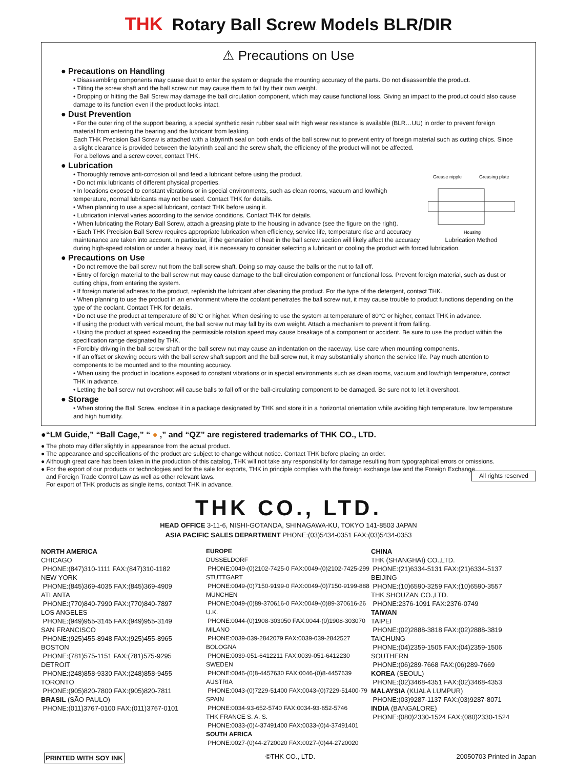THK Rotary Ball Screw Models BLR/DIR
⚠ Precautions on Use
● Precautions on Handling
• Disassembling components may cause dust to enter the system or degrade the mounting accuracy of the parts. Do not disassemble the product.
• Tilting the screw shaft and the ball screw nut may cause them to fall by their own weight.
• Dropping or hitting the Ball Screw may damage the ball circulation component, which may cause functional loss. Giving an impact to the product could also cause damage to its function even if the product looks intact.
● Dust Prevention
• For the outer ring of the support bearing, a special synthetic resin rubber seal with high wear resistance is available (BLR…UU) in order to prevent foreign material from entering the bearing and the lubricant from leaking.
Each THK Precision Ball Screw is attached with a labyrinth seal on both ends of the ball screw nut to prevent entry of foreign material such as cutting chips. Since a slight clearance is provided between the labyrinth seal and the screw shaft, the efficiency of the product will not be affected.
For a bellows and a screw cover, contact THK.
● Lubrication
Grease nipple
Greasing plate
Housing
Lubrication Method
• Thoroughly remove anti-corrosion oil and feed a lubricant before using the product.
• Do not mix lubricants of different physical properties.
• In locations exposed to constant vibrations or in special environments, such as clean rooms, vacuum and low/high temperature, normal lubricants may not be used. Contact THK for details.
• When planning to use a special lubricant, contact THK before using it.
• Lubrication interval varies according to the service conditions. Contact THK for details.
• When lubricating the Rotary Ball Screw, attach a greasing plate to the housing in advance (see the figure on the right).
• Each THK Precision Ball Screw requires appropriate lubrication when efficiency, service life, temperature rise and accuracy maintenance are taken into account. In particular, if the generation of heat in the ball screw section will likely affect the accuracy during high-speed rotation or under a heavy load, it is necessary to consider selecting a lubricant or cooling the product with forced lubrication.
● Precautions on Use
• Do not remove the ball screw nut from the ball screw shaft. Doing so may cause the balls or the nut to fall off.
• Entry of foreign material to the ball screw nut may cause damage to the ball circulation component or functional loss. Prevent foreign material, such as dust or cutting chips, from entering the system.
• If foreign material adheres to the product, replenish the lubricant after cleaning the product. For the type of the detergent, contact THK.
• When planning to use the product in an environment where the coolant penetrates the ball screw nut, it may cause trouble to product functions depending on the type of the coolant. Contact THK for details.
• Do not use the product at temperature of 80°C or higher. When desiring to use the system at temperature of 80°C or higher, contact THK in advance.
• If using the product with vertical mount, the ball screw nut may fall by its own weight. Attach a mechanism to prevent it from falling.
• Using the product at speed exceeding the permissible rotation speed may cause breakage of a component or accident. Be sure to use the product within the specification range designated by THK.
• Forcibly driving in the ball screw shaft or the ball screw nut may cause an indentation on the raceway. Use care when mounting components.
• If an offset or skewing occurs with the ball screw shaft support and the ball screw nut, it may substantially shorten the service life. Pay much attention to components to be mounted and to the mounting accuracy.
• When using the product in locations exposed to constant vibrations or in special environments such as clean rooms, vacuum and low/high temperature, contact THK in advance.
• Letting the ball screw nut overshoot will cause balls to fall off or the ball-circulating component to be damaged. Be sure not to let it overshoot.
● Storage
• When storing the Ball Screw, enclose it in a package designated by THK and store it in a horizontal orientation while avoiding high temperature, low temperature and high humidity.
●“LM Guide,” “Ball Cage,” “ ● ,” and “QZ” are registered trademarks of THK CO., LTD.
● The photo may differ slightly in appearance from the actual product.
● The appearance and specifications of the product are subject to change without notice. Contact THK before placing an order.
● Although great care has been taken in the production of this catalog, THK will not take any responsibility for damage resulting from typographical errors or omissions.
● For the export of our products or technologies and for the sale for exports, THK in principle complies with the foreign exchange law and the Foreign Exchange
and Foreign Trade Control Law as well as other relevant laws.
For export of THK products as single items, contact THK in advance.
All rights reserved
THK CO., LTD.
HEAD OFFICE 3-11-6, NISHI-GOTANDA, SHINAGAWA-KU, TOKYO 141-8503 JAPAN
ASIA PACIFIC SALES DEPARTMENT PHONE:(03)5434-0351 FAX:(03)5434-0353
NORTH AMERICA
CHICAGO
PHONE:(847)310-1111 FAX:(847)310-1182
NEW YORK
PHONE:(845)369-4035 FAX:(845)369-4909
ATLANTA
PHONE:(770)840-7990 FAX:(770)840-7897
LOS ANGELES
PHONE:(949)955-3145 FAX:(949)955-3149
SAN FRANCISCO
PHONE:(925)455-8948 FAX:(925)455-8965
BOSTON
PHONE:(781)575-1151 FAX:(781)575-9295
DETROIT
PHONE:(248)858-9330 FAX:(248)858-9455
TORONTO
PHONE:(905)820-7800 FAX:(905)820-7811
BRASIL (SÃO PAULO)
PHONE:(011)3767-0100 FAX:(011)3767-0101
EUROPE
DÜSSELDORF
PHONE:0049-(0)2102-7425-0 FAX:0049-(0)2102-7425-299
STUTTGART
PHONE:0049-(0)7150-9199-0 FAX:0049-(0)7150-9199-888
MÜNCHEN
PHONE:0049-(0)89-370616-0 FAX:0049-(0)89-370616-26
U.K.
PHONE:0044-(0)1908-303050 FAX:0044-(0)1908-303070
MILANO
PHONE:0039-039-2842079 FAX:0039-039-2842527
BOLOGNA
PHONE:0039-051-6412211 FAX:0039-051-6412230
SWEDEN
PHONE:0046-(0)8-4457630 FAX:0046-(0)8-4457639
AUSTRIA
PHONE:0043-(0)7229-51400 FAX:0043-(0)7229-51400-79
SPAIN
PHONE:0034-93-652-5740 FAX:0034-93-652-5746
THK FRANCE S. A. S.
PHONE:0033-(0)4-37491400 FAX:0033-(0)4-37491401
SOUTH AFRICA
PHONE:0027-(0)44-2720020 FAX:0027-(0)44-2720020
CHINA
THK (SHANGHAI) CO.,LTD.
PHONE:(21)6334-5131 FAX:(21)6334-5137
BEIJING
PHONE:(10)6590-3259 FAX:(10)6590-3557
THK SHOUZAN CO.,LTD.
PHONE:2376-1091 FAX:2376-0749
TAIWAN
TAIPEI
PHONE:(02)2888-3818 FAX:(02)2888-3819
TAICHUNG
PHONE:(04)2359-1505 FAX:(04)2359-1506
SOUTHERN
PHONE:(06)289-7668 FAX:(06)289-7669
KOREA (SEOUL)
PHONE:(02)3468-4351 FAX:(02)3468-4353
MALAYSIA (KUALA LUMPUR)
PHONE:(03)9287-1137 FAX:(03)9287-8071
INDIA (BANGALORE)
PHONE:(080)2330-1524 FAX:(080)2330-1524
PRINTED WITH SOY INK ©THK CO., LTD. 20050703 Printed in Japan